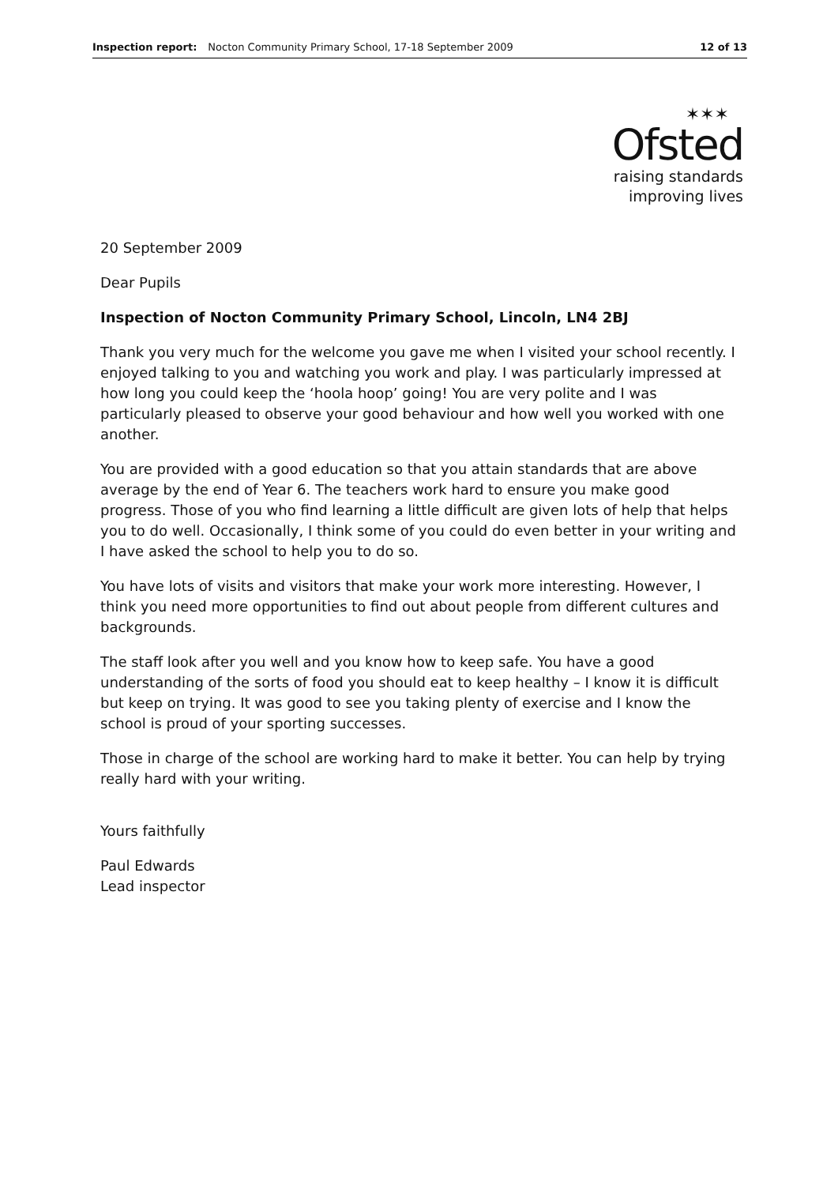Inspection report: Nocton Community Primary School, 17-18 September 2009 12 of 13
✶✶✶
Ofsted
raising standards
improving lives
20 September 2009
Dear Pupils
Inspection of Nocton Community Primary School, Lincoln, LN4 2BJ
Thank you very much for the welcome you gave me when I visited your school recently. I enjoyed talking to you and watching you work and play. I was particularly impressed at how long you could keep the ‘hoola hoop’ going! You are very polite and I was particularly pleased to observe your good behaviour and how well you worked with one another.
You are provided with a good education so that you attain standards that are above average by the end of Year 6. The teachers work hard to ensure you make good progress. Those of you who find learning a little difficult are given lots of help that helps you to do well. Occasionally, I think some of you could do even better in your writing and I have asked the school to help you to do so.
You have lots of visits and visitors that make your work more interesting. However, I think you need more opportunities to find out about people from different cultures and backgrounds.
The staff look after you well and you know how to keep safe. You have a good understanding of the sorts of food you should eat to keep healthy – I know it is difficult but keep on trying. It was good to see you taking plenty of exercise and I know the school is proud of your sporting successes.
Those in charge of the school are working hard to make it better. You can help by trying really hard with your writing.
Yours faithfully
Paul Edwards
Lead inspector